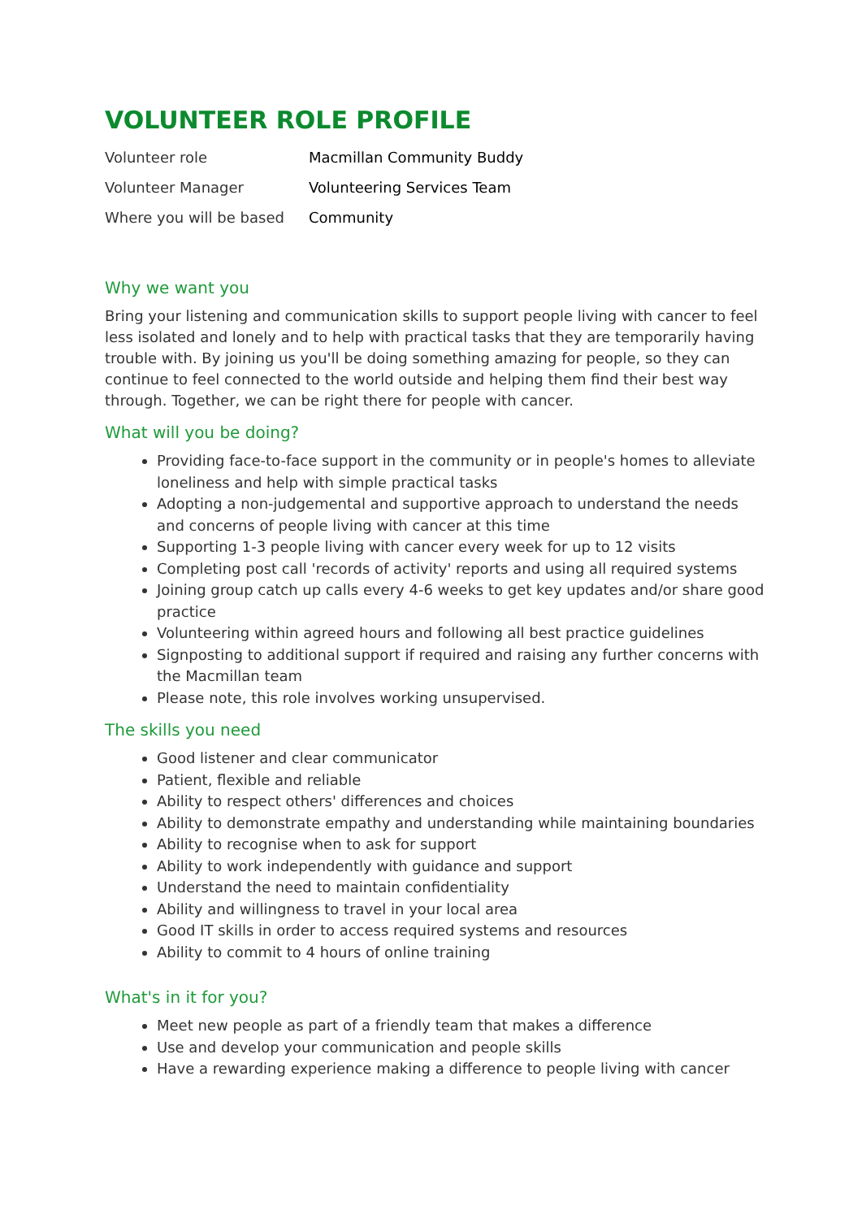VOLUNTEER ROLE PROFILE
| Volunteer role | Macmillan Community Buddy |
| Volunteer Manager | Volunteering Services Team |
| Where you will be based | Community |
Why we want you
Bring your listening and communication skills to support people living with cancer to feel less isolated and lonely and to help with practical tasks that they are temporarily having trouble with. By joining us you'll be doing something amazing for people, so they can continue to feel connected to the world outside and helping them find their best way through. Together, we can be right there for people with cancer.
What will you be doing?
Providing face-to-face support in the community or in people's homes to alleviate loneliness and help with simple practical tasks
Adopting a non-judgemental and supportive approach to understand the needs and concerns of people living with cancer at this time
Supporting 1-3 people living with cancer every week for up to 12 visits
Completing post call 'records of activity' reports and using all required systems
Joining group catch up calls every 4-6 weeks to get key updates and/or share good practice
Volunteering within agreed hours and following all best practice guidelines
Signposting to additional support if required and raising any further concerns with the Macmillan team
Please note, this role involves working unsupervised.
The skills you need
Good listener and clear communicator
Patient, flexible and reliable
Ability to respect others' differences and choices
Ability to demonstrate empathy and understanding while maintaining boundaries
Ability to recognise when to ask for support
Ability to work independently with guidance and support
Understand the need to maintain confidentiality
Ability and willingness to travel in your local area
Good IT skills in order to access required systems and resources
Ability to commit to 4 hours of online training
What's in it for you?
Meet new people as part of a friendly team that makes a difference
Use and develop your communication and people skills
Have a rewarding experience making a difference to people living with cancer